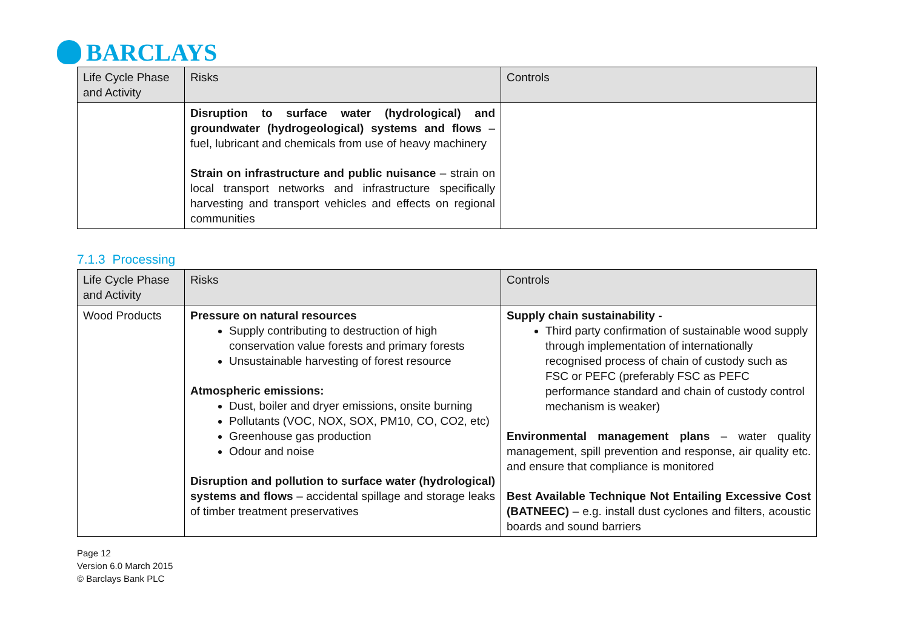BARCLAYS
| Life Cycle Phase and Activity | Risks | Controls |
| --- | --- | --- |
| | Disruption to surface water (hydrological) and groundwater (hydrogeological) systems and flows – fuel, lubricant and chemicals from use of heavy machinery Strain on infrastructure and public nuisance – strain on local transport networks and infrastructure specifically harvesting and transport vehicles and effects on regional communities | |
7.1.3 Processing
| Life Cycle Phase and Activity | Risks | Controls |
| --- | --- | --- |
| Wood Products | Pressure on natural resources Supply contributing to destruction of high conservation value forests and primary forests Unsustainable harvesting of forest resource Atmospheric emissions: Dust, boiler and dryer emissions, onsite burning Pollutants (VOC, NOX, SOX, PM10, CO, CO2, etc) Greenhouse gas production Odour and noise Disruption and pollution to surface water (hydrological) systems and flows – accidental spillage and storage leaks of timber treatment preservatives | Supply chain sustainability - Third party confirmation of sustainable wood supply through implementation of internationally recognised process of chain of custody such as FSC or PEFC (preferably FSC as PEFC performance standard and chain of custody control mechanism is weaker) Environmental management plans – water quality management, spill prevention and response, air quality etc. and ensure that compliance is monitored Best Available Technique Not Entailing Excessive Cost (BATNEEC) – e.g. install dust cyclones and filters, acoustic boards and sound barriers |
Page 12
Version 6.0 March 2015
© Barclays Bank PLC